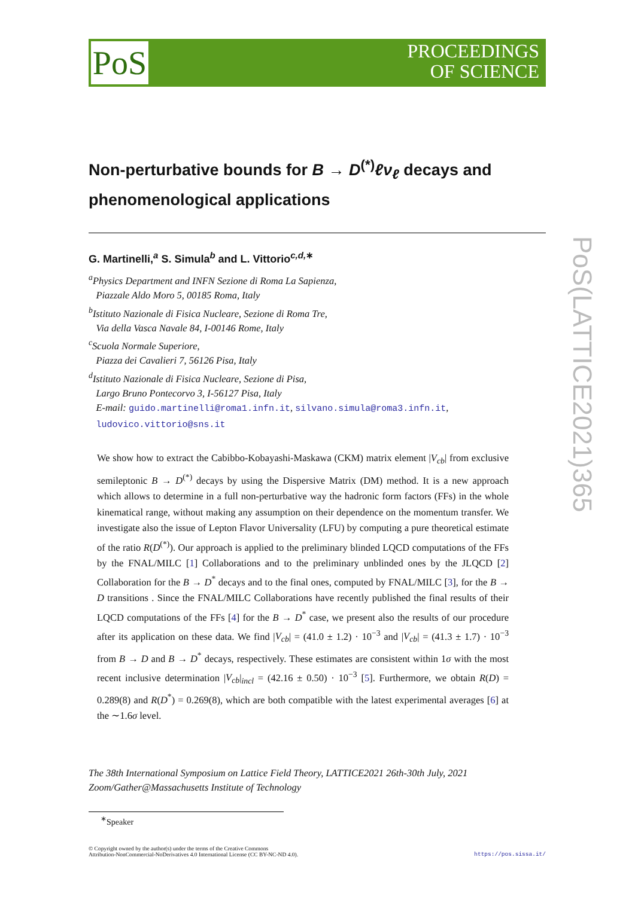PoS
PROCEEDINGS
OF SCIENCE
PoS(LATTICE2021)365
Non-perturbative bounds for B → D<sup>(*)</sup>ℓν<sub>ℓ</sub> decays and phenomenological applications
G. Martinelli,<sup>a</sup> S. Simula<sup>b</sup> and L. Vittorio<sup>c,d,∗</sup>
<sup>a</sup> Physics Department and INFN Sezione di Roma La Sapienza,
Piazzale Aldo Moro 5, 00185 Roma, Italy
<sup>b</sup> Istituto Nazionale di Fisica Nucleare, Sezione di Roma Tre,
Via della Vasca Navale 84, I-00146 Rome, Italy
<sup>c</sup> Scuola Normale Superiore,
Piazza dei Cavalieri 7, 56126 Pisa, Italy
<sup>d</sup> Istituto Nazionale di Fisica Nucleare, Sezione di Pisa,
Largo Bruno Pontecorvo 3, I-56127 Pisa, Italy
E-mail: guido.martinelli@roma1.infn.it, silvano.simula@roma3.infn.it,
ludovico.vittorio@sns.it
We show how to extract the Cabibbo-Kobayashi-Maskawa (CKM) matrix element |V<sub>cb</sub>| from exclusive semileptonic B → D<sup>(*)</sup> decays by using the Dispersive Matrix (DM) method. It is a new approach which allows to determine in a full non-perturbative way the hadronic form factors (FFs) in the whole kinematical range, without making any assumption on their dependence on the momentum transfer. We investigate also the issue of Lepton Flavor Universality (LFU) by computing a pure theoretical estimate of the ratio R(D<sup>(*)</sup>). Our approach is applied to the preliminary blinded LQCD computations of the FFs by the FNAL/MILC [1] Collaborations and to the preliminary unblinded ones by the JLQCD [2] Collaboration for the B → D<sup>*</sup> decays and to the final ones, computed by FNAL/MILC [3], for the B → D transitions . Since the FNAL/MILC Collaborations have recently published the final results of their LQCD computations of the FFs [4] for the B → D<sup>*</sup> case, we present also the results of our procedure after its application on these data. We find |V<sub>cb</sub>| = (41.0 ± 1.2) · 10<sup>−3</sup> and |V<sub>cb</sub>| = (41.3 ± 1.7) · 10<sup>−3</sup> from B → D and B → D<sup>*</sup> decays, respectively. These estimates are consistent within 1σ with the most recent inclusive determination |V<sub>cb</sub>|<sub>incl</sub> = (42.16 ± 0.50) · 10<sup>−3</sup> [5]. Furthermore, we obtain R(D) = 0.289(8) and R(D<sup>*</sup>) = 0.269(8), which are both compatible with the latest experimental averages [6] at the ∼1.6σ level.
The 38th International Symposium on Lattice Field Theory, LATTICE2021 26th-30th July, 2021
Zoom/Gather@Massachusetts Institute of Technology
<sup>∗</sup>Speaker
© Copyright owned by the author(s) under the terms of the Creative Commons
Attribution-NonCommercial-NoDerivatives 4.0 International License (CC BY-NC-ND 4.0).
https://pos.sissa.it/